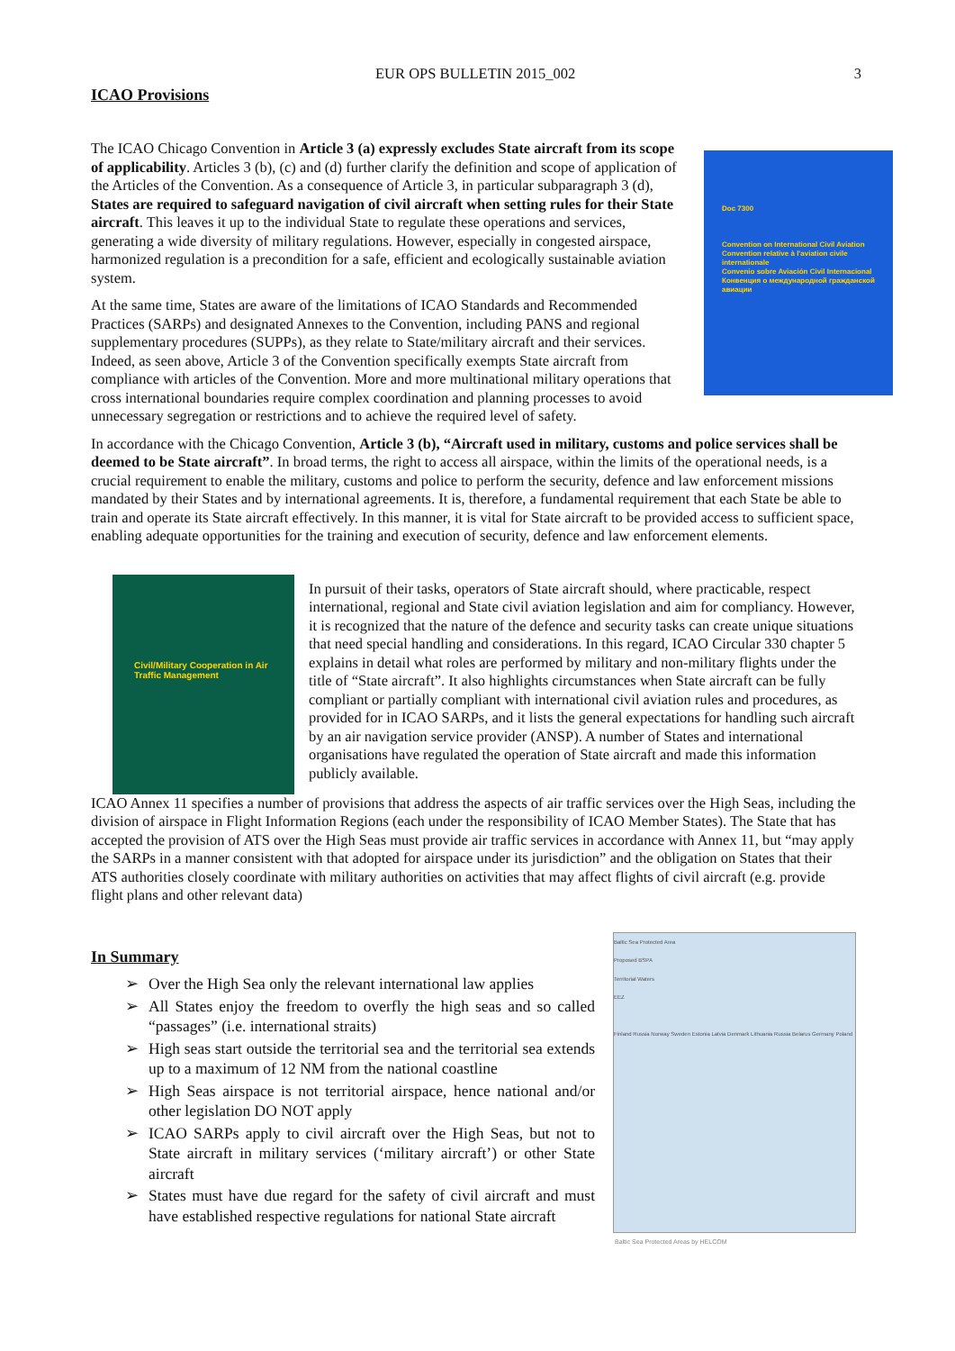EUR OPS BULLETIN 2015_002 3
ICAO Provisions
The ICAO Chicago Convention in Article 3 (a) expressly excludes State aircraft from its scope of applicability. Articles 3 (b), (c) and (d) further clarify the definition and scope of application of the Articles of the Convention. As a consequence of Article 3, in particular subparagraph 3 (d), States are required to safeguard navigation of civil aircraft when setting rules for their State aircraft. This leaves it up to the individual State to regulate these operations and services, generating a wide diversity of military regulations. However, especially in congested airspace, harmonized regulation is a precondition for a safe, efficient and ecologically sustainable aviation system.
At the same time, States are aware of the limitations of ICAO Standards and Recommended Practices (SARPs) and designated Annexes to the Convention, including PANS and regional supplementary procedures (SUPPs), as they relate to State/military aircraft and their services. Indeed, as seen above, Article 3 of the Convention specifically exempts State aircraft from compliance with articles of the Convention. More and more multinational military operations that cross international boundaries require complex coordination and planning processes to avoid unnecessary segregation or restrictions and to achieve the required level of safety.
Doc 7300
Convention on International Civil Aviation
Convention relative à l'aviation civile internationale
Convenio sobre Aviación Civil Internacional
Конвенция о международной гражданской авиации
In accordance with the Chicago Convention, Article 3 (b), “Aircraft used in military, customs and police services shall be deemed to be State aircraft”. In broad terms, the right to access all airspace, within the limits of the operational needs, is a crucial requirement to enable the military, customs and police to perform the security, defence and law enforcement missions mandated by their States and by international agreements. It is, therefore, a fundamental requirement that each State be able to train and operate its State aircraft effectively. In this manner, it is vital for State aircraft to be provided access to sufficient space, enabling adequate opportunities for the training and execution of security, defence and law enforcement elements.
Civil/Military Cooperation in Air Traffic Management
In pursuit of their tasks, operators of State aircraft should, where practicable, respect international, regional and State civil aviation legislation and aim for compliancy. However, it is recognized that the nature of the defence and security tasks can create unique situations that need special handling and considerations. In this regard, ICAO Circular 330 chapter 5 explains in detail what roles are performed by military and non-military flights under the title of “State aircraft”. It also highlights circumstances when State aircraft can be fully compliant or partially compliant with international civil aviation rules and procedures, as provided for in ICAO SARPs, and it lists the general expectations for handling such aircraft by an air navigation service provider (ANSP). A number of States and international organisations have regulated the operation of State aircraft and made this information publicly available.
ICAO Annex 11 specifies a number of provisions that address the aspects of air traffic services over the High Seas, including the division of airspace in Flight Information Regions (each under the responsibility of ICAO Member States). The State that has accepted the provision of ATS over the High Seas must provide air traffic services in accordance with Annex 11, but “may apply the SARPs in a manner consistent with that adopted for airspace under its jurisdiction” and the obligation on States that their ATS authorities closely coordinate with military authorities on activities that may affect flights of civil aircraft (e.g. provide flight plans and other relevant data)
In Summary
➢ Over the High Sea only the relevant international law applies
➢ All States enjoy the freedom to overfly the high seas and so called “passages” (i.e. international straits)
➢ High seas start outside the territorial sea and the territorial sea extends up to a maximum of 12 NM from the national coastline
➢ High Seas airspace is not territorial airspace, hence national and/or other legislation DO NOT apply
➢ ICAO SARPs apply to civil aircraft over the High Seas, but not to State aircraft in military services (‘military aircraft’) or other State aircraft
➢ States must have due regard for the safety of civil aircraft and must have established respective regulations for national State aircraft
Baltic Sea Protected Area
Proposed BSPA
Territorial Waters
EEZ
Finland Russia Norway Sweden Estonia Latvia Denmark Lithuania Russia Belarus Germany Poland
Baltic Sea Protected Areas by HELCOM